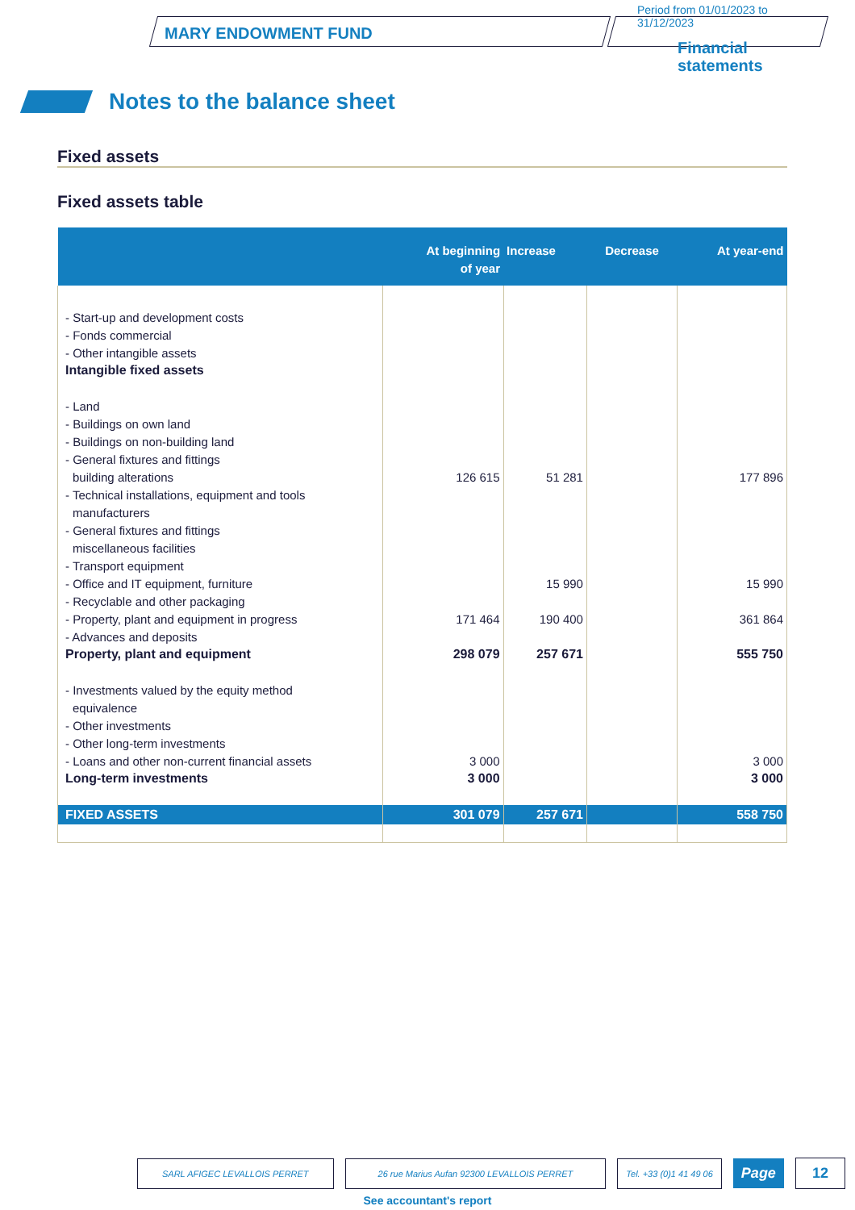MARY ENDOWMENT FUND
Period from 01/01/2023 to 31/12/2023
Financial
statements
Notes to the balance sheet
Fixed assets
Fixed assets table
| | At beginning of year | Increase | Decrease | At year-end |
| --- | --- | --- | --- | --- |
| - Start-up and development costs | | | | |
| - Fonds commercial | | | | |
| - Other intangible assets | | | | |
| Intangible fixed assets | | | | |
| - Land | | | | |
| - Buildings on own land | | | | |
| - Buildings on non-building land | | | | |
| - General fixtures and fittings | | | | |
| building alterations | 126 615 | 51 281 | | 177 896 |
| - Technical installations, equipment and tools | | | | |
| manufacturers | | | | |
| - General fixtures and fittings | | | | |
| miscellaneous facilities | | | | |
| - Transport equipment | | | | |
| - Office and IT equipment, furniture | | 15 990 | | 15 990 |
| - Recyclable and other packaging | | | | |
| - Property, plant and equipment in progress | 171 464 | 190 400 | | 361 864 |
| - Advances and deposits | | | | |
| Property, plant and equipment | 298 079 | 257 671 | | 555 750 |
| - Investments valued by the equity method | | | | |
| equivalence | | | | |
| - Other investments | | | | |
| - Other long-term investments | | | | |
| - Loans and other non-current financial assets | 3 000 | | | 3 000 |
| Long-term investments | 3 000 | | | 3 000 |
| FIXED ASSETS | 301 079 | 257 671 | | 558 750 |
SARL AFIGEC LEVALLOIS PERRET 26 rue Marius Aufan 92300 LEVALLOIS PERRET Tel. +33 (0)1 41 49 06 Page 12
See accountant's report